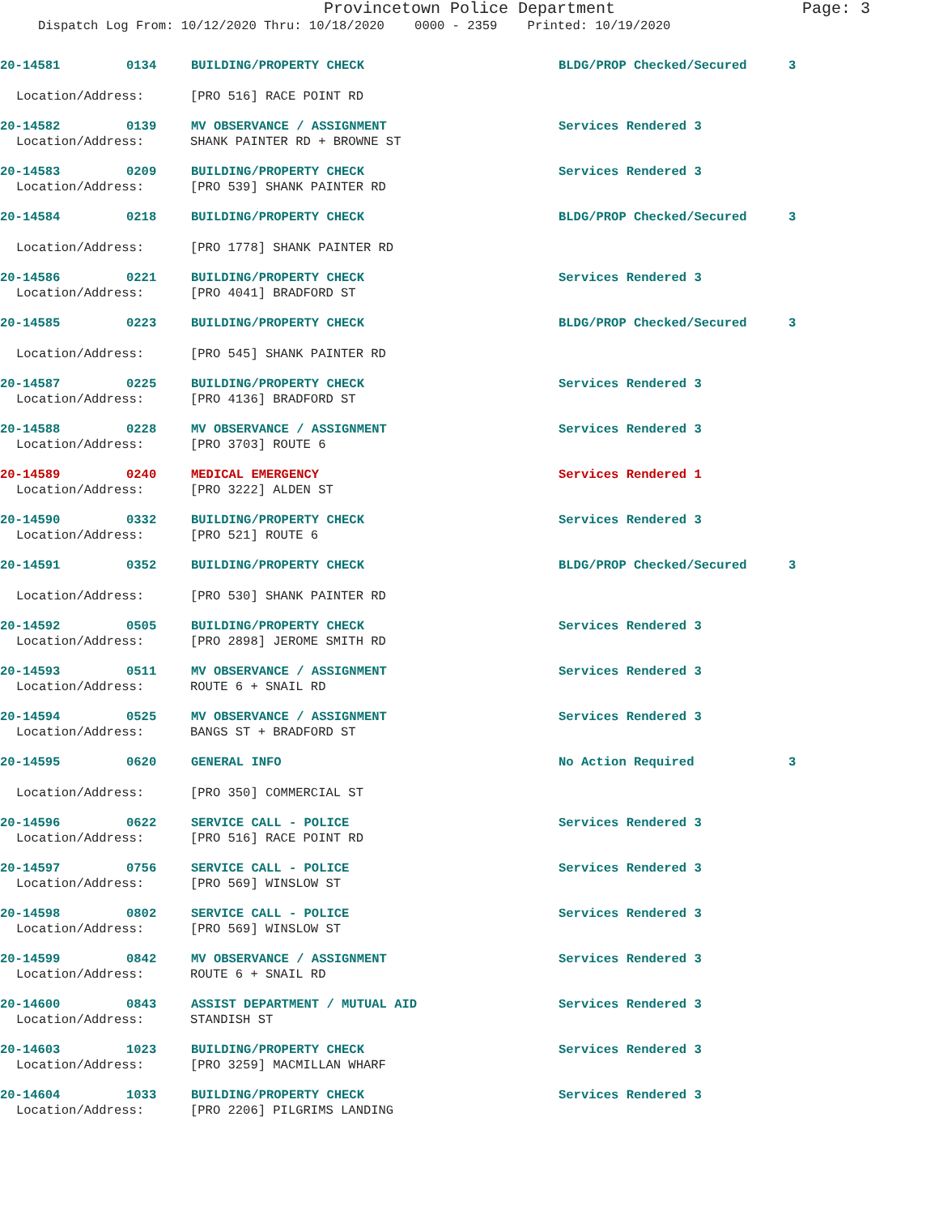Provincetown Police Department Page: 3
Dispatch Log From: 10/12/2020 Thru: 10/18/2020 0000 - 2359 Printed: 10/19/2020
20-14581 0134 BUILDING/PROPERTY CHECK BLDG/PROP Checked/Secured 3
Location/Address: [PRO 516] RACE POINT RD
20-14582 0139 MV OBSERVANCE / ASSIGNMENT Services Rendered 3
Location/Address: SHANK PAINTER RD + BROWNE ST
20-14583 0209 BUILDING/PROPERTY CHECK Services Rendered 3
Location/Address: [PRO 539] SHANK PAINTER RD
20-14584 0218 BUILDING/PROPERTY CHECK BLDG/PROP Checked/Secured 3
Location/Address: [PRO 1778] SHANK PAINTER RD
20-14586 0221 BUILDING/PROPERTY CHECK Services Rendered 3
Location/Address: [PRO 4041] BRADFORD ST
20-14585 0223 BUILDING/PROPERTY CHECK BLDG/PROP Checked/Secured 3
Location/Address: [PRO 545] SHANK PAINTER RD
20-14587 0225 BUILDING/PROPERTY CHECK Services Rendered 3
Location/Address: [PRO 4136] BRADFORD ST
20-14588 0228 MV OBSERVANCE / ASSIGNMENT Services Rendered 3
Location/Address: [PRO 3703] ROUTE 6
20-14589 0240 MEDICAL EMERGENCY Services Rendered 1
Location/Address: [PRO 3222] ALDEN ST
20-14590 0332 BUILDING/PROPERTY CHECK Services Rendered 3
Location/Address: [PRO 521] ROUTE 6
20-14591 0352 BUILDING/PROPERTY CHECK BLDG/PROP Checked/Secured 3
Location/Address: [PRO 530] SHANK PAINTER RD
20-14592 0505 BUILDING/PROPERTY CHECK Services Rendered 3
Location/Address: [PRO 2898] JEROME SMITH RD
20-14593 0511 MV OBSERVANCE / ASSIGNMENT Services Rendered 3
Location/Address: ROUTE 6 + SNAIL RD
20-14594 0525 MV OBSERVANCE / ASSIGNMENT Services Rendered 3
Location/Address: BANGS ST + BRADFORD ST
20-14595 0620 GENERAL INFO No Action Required 3
Location/Address: [PRO 350] COMMERCIAL ST
20-14596 0622 SERVICE CALL - POLICE Services Rendered 3
Location/Address: [PRO 516] RACE POINT RD
20-14597 0756 SERVICE CALL - POLICE Services Rendered 3
Location/Address: [PRO 569] WINSLOW ST
20-14598 0802 SERVICE CALL - POLICE Services Rendered 3
Location/Address: [PRO 569] WINSLOW ST
20-14599 0842 MV OBSERVANCE / ASSIGNMENT Services Rendered 3
Location/Address: ROUTE 6 + SNAIL RD
20-14600 0843 ASSIST DEPARTMENT / MUTUAL AID Services Rendered 3
Location/Address: STANDISH ST
20-14603 1023 BUILDING/PROPERTY CHECK Services Rendered 3
Location/Address: [PRO 3259] MACMILLAN WHARF
20-14604 1033 BUILDING/PROPERTY CHECK Services Rendered 3
Location/Address: [PRO 2206] PILGRIMS LANDING